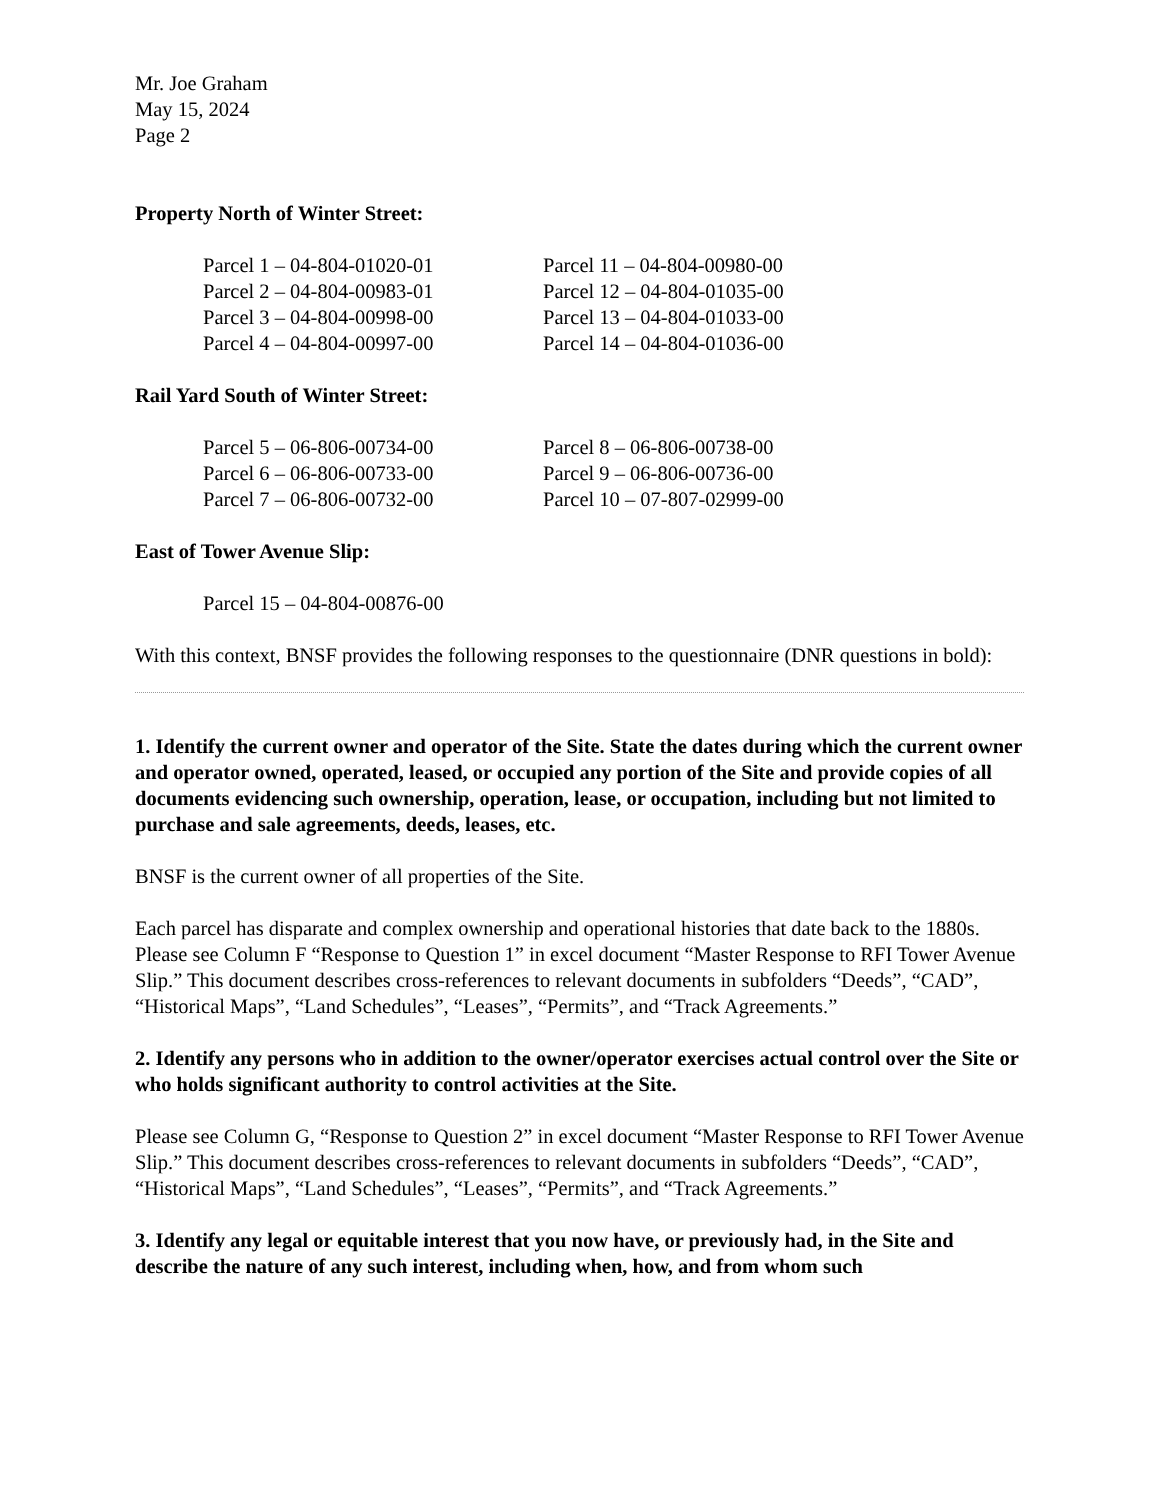Mr. Joe Graham
May 15, 2024
Page 2
Property North of Winter Street:
| Parcel 1 – 04-804-01020-01 | Parcel 11 – 04-804-00980-00 |
| Parcel 2 – 04-804-00983-01 | Parcel 12 – 04-804-01035-00 |
| Parcel 3 – 04-804-00998-00 | Parcel 13 – 04-804-01033-00 |
| Parcel 4 – 04-804-00997-00 | Parcel 14 – 04-804-01036-00 |
Rail Yard South of Winter Street:
| Parcel 5 – 06-806-00734-00 | Parcel 8 – 06-806-00738-00 |
| Parcel 6 – 06-806-00733-00 | Parcel 9 – 06-806-00736-00 |
| Parcel 7 – 06-806-00732-00 | Parcel 10 – 07-807-02999-00 |
East of Tower Avenue Slip:
Parcel 15 – 04-804-00876-00
With this context, BNSF provides the following responses to the questionnaire (DNR questions in bold):
1. Identify the current owner and operator of the Site. State the dates during which the current owner and operator owned, operated, leased, or occupied any portion of the Site and provide copies of all documents evidencing such ownership, operation, lease, or occupation, including but not limited to purchase and sale agreements, deeds, leases, etc.
BNSF is the current owner of all properties of the Site.
Each parcel has disparate and complex ownership and operational histories that date back to the 1880s. Please see Column F “Response to Question 1” in excel document “Master Response to RFI Tower Avenue Slip.” This document describes cross-references to relevant documents in subfolders “Deeds”, “CAD”, “Historical Maps”, “Land Schedules”, “Leases”, “Permits”, and “Track Agreements.”
2. Identify any persons who in addition to the owner/operator exercises actual control over the Site or who holds significant authority to control activities at the Site.
Please see Column G, “Response to Question 2” in excel document “Master Response to RFI Tower Avenue Slip.” This document describes cross-references to relevant documents in subfolders “Deeds”, “CAD”, “Historical Maps”, “Land Schedules”, “Leases”, “Permits”, and “Track Agreements.”
3. Identify any legal or equitable interest that you now have, or previously had, in the Site and describe the nature of any such interest, including when, how, and from whom such